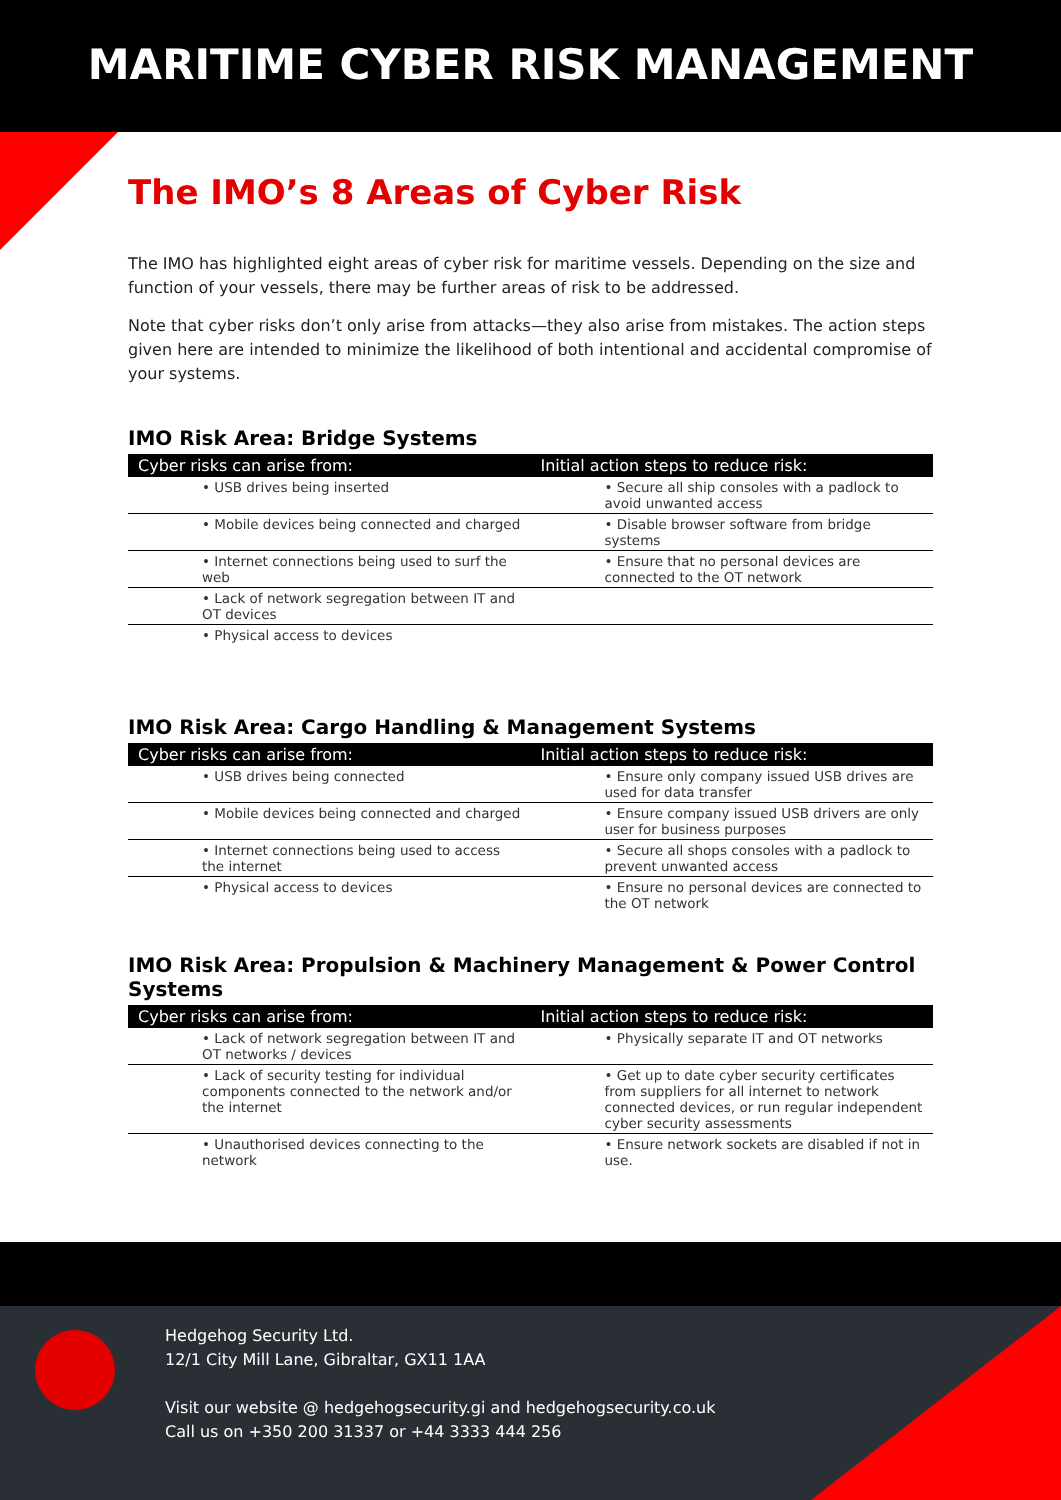MARITIME CYBER RISK MANAGEMENT
The IMO’s 8 Areas of Cyber Risk
The IMO has highlighted eight areas of cyber risk for maritime vessels. Depending on the size and function of your vessels, there may be further areas of risk to be addressed.
Note that cyber risks don’t only arise from attacks—they also arise from mistakes. The action steps given here are intended to minimize the likelihood of both intentional and accidental compromise of your systems.
IMO Risk Area: Bridge Systems
| Cyber risks can arise from: | Initial action steps to reduce risk: |
| --- | --- |
| • USB drives being inserted | • Secure all ship consoles with a padlock to avoid unwanted access |
| • Mobile devices being connected and charged | • Disable browser software from bridge systems |
| • Internet connections being used to surf the web | • Ensure that no personal devices are connected to the OT network |
| • Lack of network segregation between IT and OT devices | |
| • Physical access to devices | |
IMO Risk Area: Cargo Handling & Management Systems
| Cyber risks can arise from: | Initial action steps to reduce risk: |
| --- | --- |
| • USB drives being connected | • Ensure only company issued USB drives are used for data transfer |
| • Mobile devices being connected and charged | • Ensure company issued USB drivers are only user for business purposes |
| • Internet connections being used to access the internet | • Secure all shops consoles with a padlock to prevent unwanted access |
| • Physical access to devices | • Ensure no personal devices are connected to the OT network |
IMO Risk Area: Propulsion & Machinery Management & Power Control Systems
| Cyber risks can arise from: | Initial action steps to reduce risk: |
| --- | --- |
| • Lack of network segregation between IT and OT networks / devices | • Physically separate IT and OT networks |
| • Lack of security testing for individual components connected to the network and/or the internet | • Get up to date cyber security certificates from suppliers for all internet to network connected devices, or run regular independent cyber security assessments |
| • Unauthorised devices connecting to the network | • Ensure network sockets are disabled if not in use. |
Hedgehog Security Ltd.
12/1 City Mill Lane, Gibraltar, GX11 1AA
Visit our website @ hedgehogsecurity.gi and hedgehogsecurity.co.uk
Call us on +350 200 31337 or +44 3333 444 256